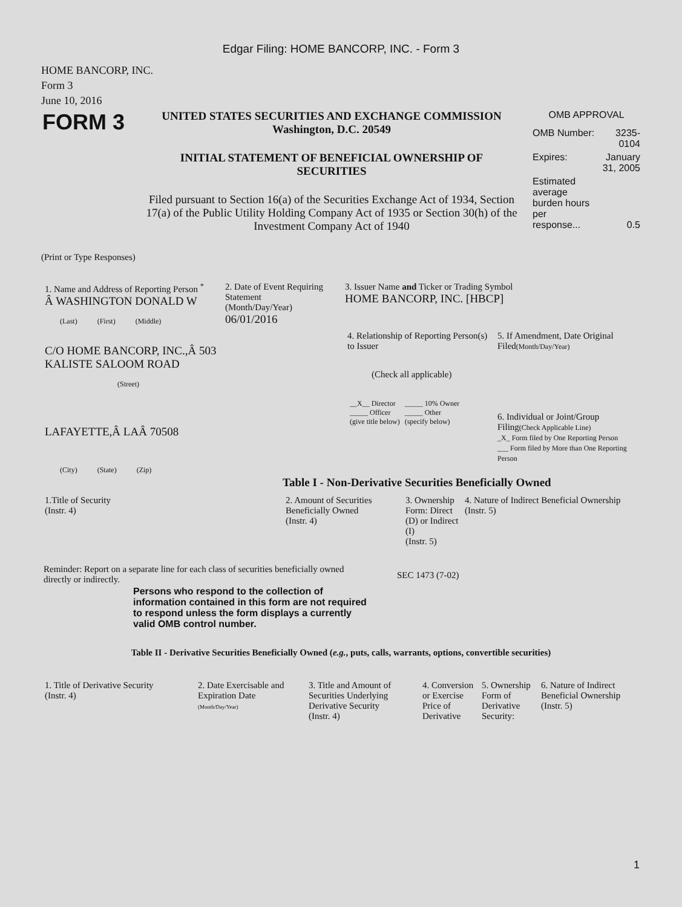Edgar Filing: HOME BANCORP, INC. - Form 3
HOME BANCORP, INC.
Form 3
June 10, 2016
| FORM 3 | UNITED STATES SECURITIES AND EXCHANGE COMMISSION Washington, D.C. 20549 INITIAL STATEMENT OF BENEFICIAL OWNERSHIP OF SECURITIES Filed pursuant to Section 16(a) of the Securities Exchange Act of 1934, Section 17(a) of the Public Utility Holding Company Act of 1935 or Section 30(h) of the Investment Company Act of 1940 | OMB APPROVAL / OMB Number: / 3235-0104 / / Expires: / January 31, 2005 / / Estimated average burden hours per response... / 0.5 / |
(Print or Type Responses)
| 1. Name and Address of Reporting Person <sup>*</sup> Â WASHINGTON DONALD W (Last) (First) (Middle) C/O HOME BANCORP, INC.,Â 503 KALISTE SALOOM ROAD (Street) LAFAYETTE,Â LAÂ 70508 (City) (State) (Zip) | 2. Date of Event Requiring Statement (Month/Day/Year) 06/01/2016 | 3. Issuer Name and Ticker or Trading Symbol HOME BANCORP, INC. [HBCP] / 4. Relationship of Reporting Person(s) to Issuer (Check all applicable) / __X__ Director _____ Officer (give title below) / _____ 10% Owner _____ Other (specify below) / / 5. If Amendment, Date Original Filed (Month/Day/Year) 6. Individual or Joint/Group Filing (Check Applicable Line) _X_ Form filed by One Reporting Person ___ Form filed by More than One Reporting Person / |
Table I - Non-Derivative Securities Beneficially Owned
| 1.Title of Security (Instr. 4) | 2. Amount of Securities Beneficially Owned (Instr. 4) | 3. Ownership Form: Direct (D) or Indirect (I) (Instr. 5) | 4. Nature of Indirect Beneficial Ownership (Instr. 5) |
| Reminder: Report on a separate line for each class of securities beneficially owned directly or indirectly. | SEC 1473 (7-02) |
Persons who respond to the collection of information contained in this form are not required to respond unless the form displays a currently valid OMB control number.
Table II - Derivative Securities Beneficially Owned (e.g., puts, calls, warrants, options, convertible securities)
| 1. Title of Derivative Security (Instr. 4) | 2. Date Exercisable and Expiration Date (Month/Day/Year) | 3. Title and Amount of Securities Underlying Derivative Security (Instr. 4) | 4. Conversion or Exercise Price of Derivative | 5. Ownership Form of Derivative Security: | 6. Nature of Indirect Beneficial Ownership (Instr. 5) |
1